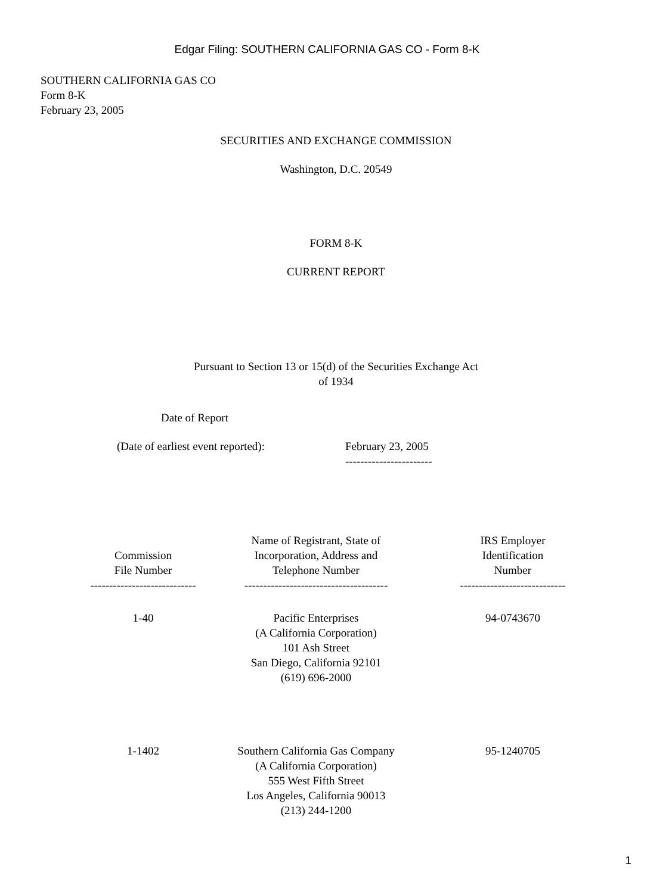Edgar Filing: SOUTHERN CALIFORNIA GAS CO - Form 8-K
SOUTHERN CALIFORNIA GAS CO
Form 8-K
February 23, 2005
SECURITIES AND EXCHANGE COMMISSION
Washington, D.C. 20549
FORM 8-K
CURRENT REPORT
Pursuant to Section 13 or 15(d) of the Securities Exchange Act
of 1934
Date of Report
(Date of earliest event reported): February 23, 2005
-----------------------
| Commission File Number ---------------------------- | Name of Registrant, State of Incorporation, Address and Telephone Number -------------------------------------- | IRS Employer Identification Number ---------------------------- |
| 1-40 | Pacific Enterprises (A California Corporation) 101 Ash Street San Diego, California 92101 (619) 696-2000 | 94-0743670 |
| 1-1402 | Southern California Gas Company (A California Corporation) 555 West Fifth Street Los Angeles, California 90013 (213) 244-1200 | 95-1240705 |
1